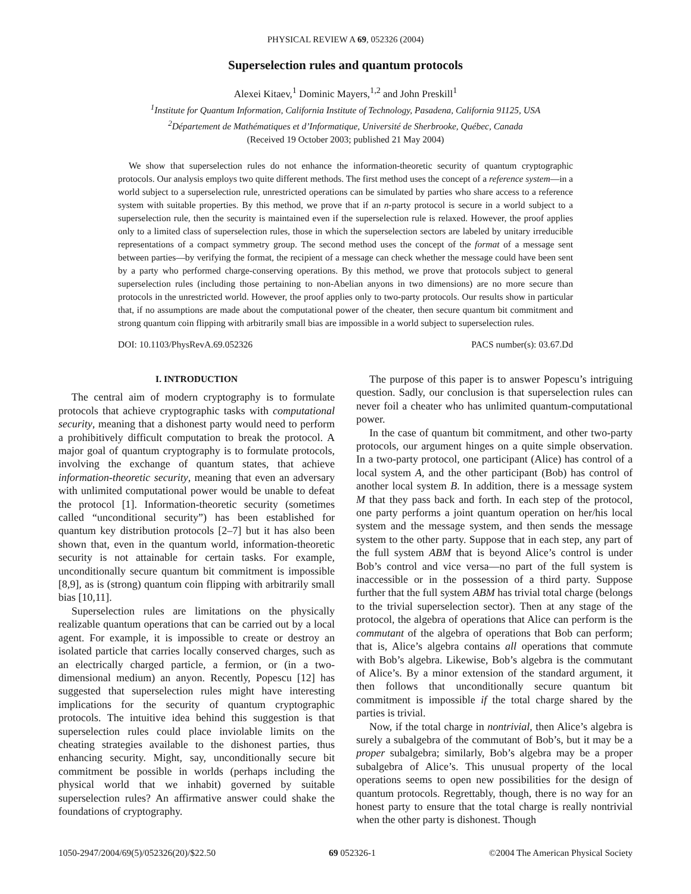PHYSICAL REVIEW A 69, 052326 (2004)
Superselection rules and quantum protocols
Alexei Kitaev,<sup>1</sup> Dominic Mayers,<sup>1,2</sup> and John Preskill<sup>1</sup>
<sup>1</sup> Institute for Quantum Information, California Institute of Technology, Pasadena, California 91125, USA
<sup>2</sup> Département de Mathématiques et d’Informatique, Université de Sherbrooke, Québec, Canada
(Received 19 October 2003; published 21 May 2004)
We show that superselection rules do not enhance the information-theoretic security of quantum cryptographic protocols. Our analysis employs two quite different methods. The first method uses the concept of a reference system—in a world subject to a superselection rule, unrestricted operations can be simulated by parties who share access to a reference system with suitable properties. By this method, we prove that if an n-party protocol is secure in a world subject to a superselection rule, then the security is maintained even if the superselection rule is relaxed. However, the proof applies only to a limited class of superselection rules, those in which the superselection sectors are labeled by unitary irreducible representations of a compact symmetry group. The second method uses the concept of the format of a message sent between parties—by verifying the format, the recipient of a message can check whether the message could have been sent by a party who performed charge-conserving operations. By this method, we prove that protocols subject to general superselection rules (including those pertaining to non-Abelian anyons in two dimensions) are no more secure than protocols in the unrestricted world. However, the proof applies only to two-party protocols. Our results show in particular that, if no assumptions are made about the computational power of the cheater, then secure quantum bit commitment and strong quantum coin flipping with arbitrarily small bias are impossible in a world subject to superselection rules.
DOI: 10.1103/PhysRevA.69.052326 PACS number(s): 03.67.Dd
I. INTRODUCTION
The central aim of modern cryptography is to formulate protocols that achieve cryptographic tasks with computational security, meaning that a dishonest party would need to perform a prohibitively difficult computation to break the protocol. A major goal of quantum cryptography is to formulate protocols, involving the exchange of quantum states, that achieve information-theoretic security, meaning that even an adversary with unlimited computational power would be unable to defeat the protocol [1]. Information-theoretic security (sometimes called “unconditional security”) has been established for quantum key distribution protocols [2–7] but it has also been shown that, even in the quantum world, information-theoretic security is not attainable for certain tasks. For example, unconditionally secure quantum bit commitment is impossible [8,9], as is (strong) quantum coin flipping with arbitrarily small bias [10,11].
Superselection rules are limitations on the physically realizable quantum operations that can be carried out by a local agent. For example, it is impossible to create or destroy an isolated particle that carries locally conserved charges, such as an electrically charged particle, a fermion, or (in a two-dimensional medium) an anyon. Recently, Popescu [12] has suggested that superselection rules might have interesting implications for the security of quantum cryptographic protocols. The intuitive idea behind this suggestion is that superselection rules could place inviolable limits on the cheating strategies available to the dishonest parties, thus enhancing security. Might, say, unconditionally secure bit commitment be possible in worlds (perhaps including the physical world that we inhabit) governed by suitable superselection rules? An affirmative answer could shake the foundations of cryptography.
The purpose of this paper is to answer Popescu’s intriguing question. Sadly, our conclusion is that superselection rules can never foil a cheater who has unlimited quantum-computational power.
In the case of quantum bit commitment, and other two-party protocols, our argument hinges on a quite simple observation. In a two-party protocol, one participant (Alice) has control of a local system A, and the other participant (Bob) has control of another local system B. In addition, there is a message system M that they pass back and forth. In each step of the protocol, one party performs a joint quantum operation on her/his local system and the message system, and then sends the message system to the other party. Suppose that in each step, any part of the full system ABM that is beyond Alice’s control is under Bob’s control and vice versa—no part of the full system is inaccessible or in the possession of a third party. Suppose further that the full system ABM has trivial total charge (belongs to the trivial superselection sector). Then at any stage of the protocol, the algebra of operations that Alice can perform is the commutant of the algebra of operations that Bob can perform; that is, Alice’s algebra contains all operations that commute with Bob’s algebra. Likewise, Bob’s algebra is the commutant of Alice’s. By a minor extension of the standard argument, it then follows that unconditionally secure quantum bit commitment is impossible if the total charge shared by the parties is trivial.
Now, if the total charge in nontrivial, then Alice’s algebra is surely a subalgebra of the commutant of Bob’s, but it may be a proper subalgebra; similarly, Bob’s algebra may be a proper subalgebra of Alice’s. This unusual property of the local operations seems to open new possibilities for the design of quantum protocols. Regrettably, though, there is no way for an honest party to ensure that the total charge is really nontrivial when the other party is dishonest. Though
1050-2947/2004/69(5)/052326(20)/$22.50 69 052326-1 ©2004 The American Physical Society